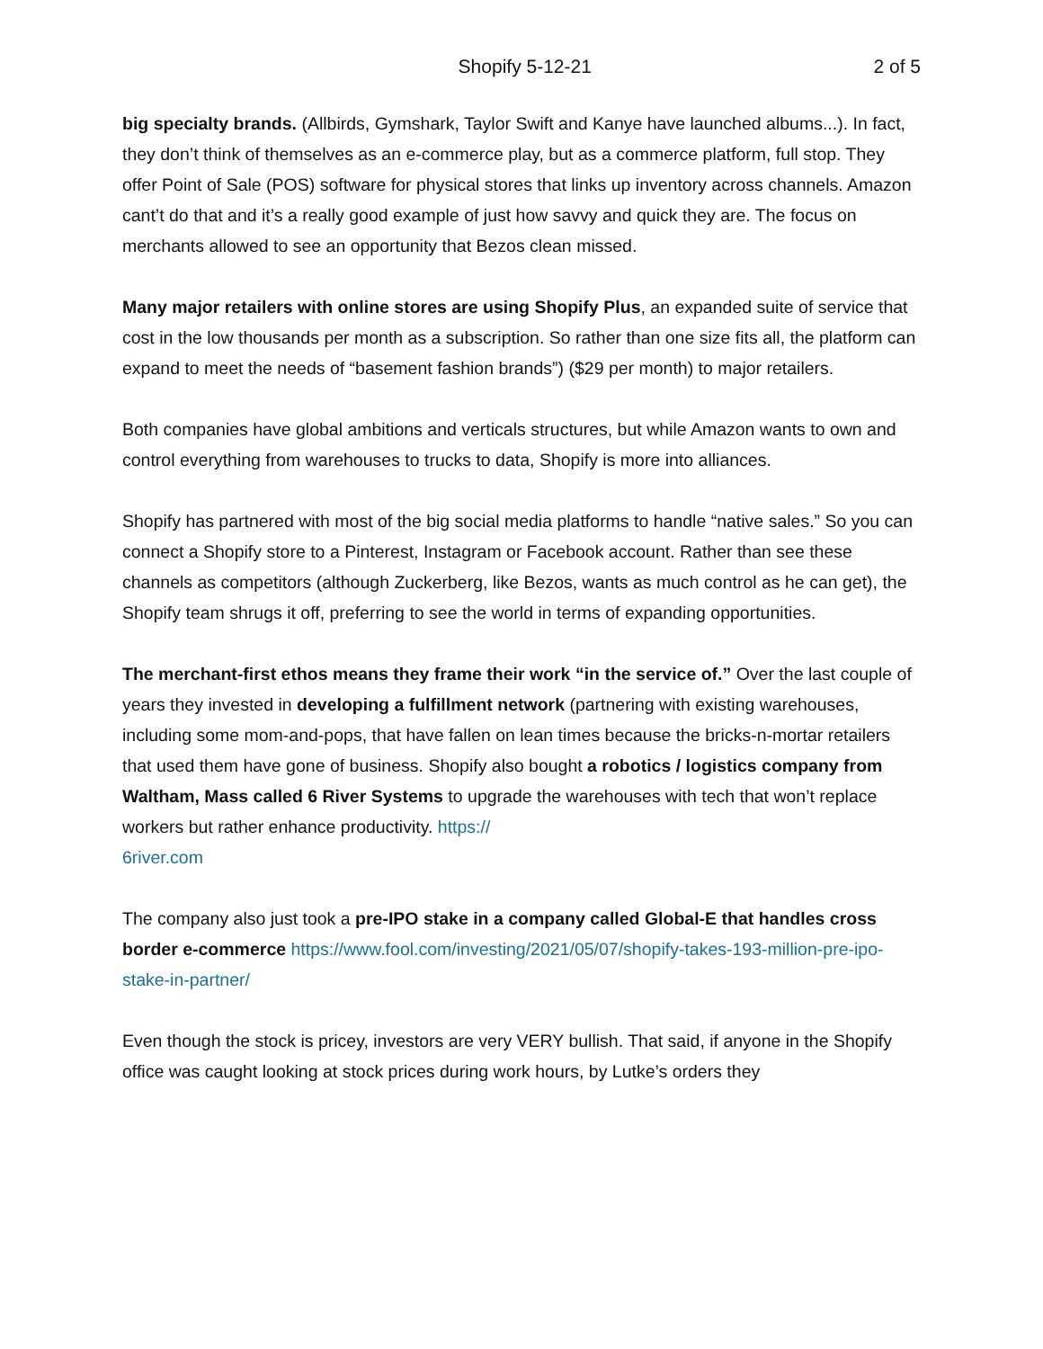Shopify 5-12-21 2 of 5
big specialty brands. (Allbirds, Gymshark, Taylor Swift and Kanye have launched albums...). In fact, they don’t think of themselves as an e-commerce play, but as a commerce platform, full stop. They offer Point of Sale (POS) software for physical stores that links up inventory across channels. Amazon cant’t do that and it’s a really good example of just how savvy and quick they are. The focus on merchants allowed to see an opportunity that Bezos clean missed.
Many major retailers with online stores are using Shopify Plus, an expanded suite of service that cost in the low thousands per month as a subscription. So rather than one size fits all, the platform can expand to meet the needs of “basement fashion brands”) ($29 per month) to major retailers.
Both companies have global ambitions and verticals structures, but while Amazon wants to own and control everything from warehouses to trucks to data, Shopify is more into alliances.
Shopify has partnered with most of the big social media platforms to handle “native sales.” So you can connect a Shopify store to a Pinterest, Instagram or Facebook account. Rather than see these channels as competitors (although Zuckerberg, like Bezos, wants as much control as he can get), the Shopify team shrugs it off, preferring to see the world in terms of expanding opportunities.
The merchant-first ethos means they frame their work “in the service of.” Over the last couple of years they invested in developing a fulfillment network (partnering with existing warehouses, including some mom-and-pops, that have fallen on lean times because the bricks-n-mortar retailers that used them have gone of business. Shopify also bought a robotics / logistics company from Waltham, Mass called 6 River Systems to upgrade the warehouses with tech that won’t replace workers but rather enhance productivity. https://
6river.com
The company also just took a pre-IPO stake in a company called Global-E that handles cross border e-commerce https://www.fool.com/investing/2021/05/07/shopify-takes-193-million-pre-ipo-stake-in-partner/
Even though the stock is pricey, investors are very VERY bullish. That said, if anyone in the Shopify office was caught looking at stock prices during work hours, by Lutke’s orders they